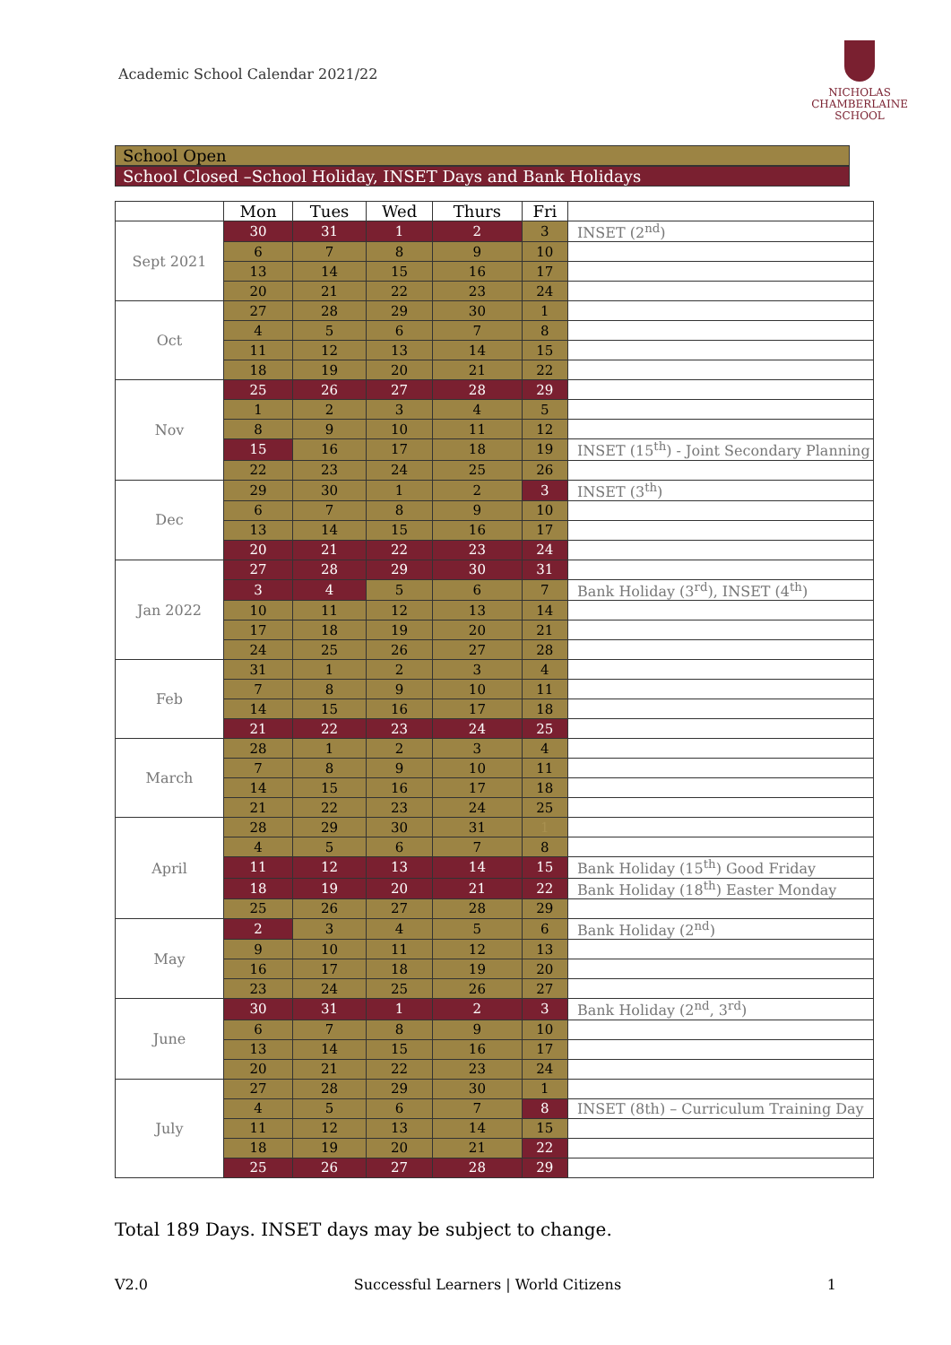Academic School Calendar 2021/22
NICHOLAS
CHAMBERLAINE
SCHOOL
School Open
School Closed –School Holiday, INSET Days and Bank Holidays
| | Mon | Tues | Wed | Thurs | Fri | |
| --- | --- | --- | --- | --- | --- | --- |
| Sept 2021 | 30 | 31 | 1 | 2 | 3 | INSET (2<sup>nd</sup>) |
| | 6 | 7 | 8 | 9 | 10 | |
| | 13 | 14 | 15 | 16 | 17 | |
| | 20 | 21 | 22 | 23 | 24 | |
| Oct | 27 | 28 | 29 | 30 | 1 | |
| | 4 | 5 | 6 | 7 | 8 | |
| | 11 | 12 | 13 | 14 | 15 | |
| | 18 | 19 | 20 | 21 | 22 | |
| Nov | 25 | 26 | 27 | 28 | 29 | |
| | 1 | 2 | 3 | 4 | 5 | |
| | 8 | 9 | 10 | 11 | 12 | |
| | 15 | 16 | 17 | 18 | 19 | INSET (15<sup>th</sup>) - Joint Secondary Planning |
| | 22 | 23 | 24 | 25 | 26 | |
| Dec | 29 | 30 | 1 | 2 | 3 | INSET (3<sup>th</sup>) |
| | 6 | 7 | 8 | 9 | 10 | |
| | 13 | 14 | 15 | 16 | 17 | |
| | 20 | 21 | 22 | 23 | 24 | |
| Jan 2022 | 27 | 28 | 29 | 30 | 31 | |
| | 3 | 4 | 5 | 6 | 7 | Bank Holiday (3<sup>rd</sup>), INSET (4<sup>th</sup>) |
| | 10 | 11 | 12 | 13 | 14 | |
| | 17 | 18 | 19 | 20 | 21 | |
| | 24 | 25 | 26 | 27 | 28 | |
| Feb | 31 | 1 | 2 | 3 | 4 | |
| | 7 | 8 | 9 | 10 | 11 | |
| | 14 | 15 | 16 | 17 | 18 | |
| | 21 | 22 | 23 | 24 | 25 | |
| March | 28 | 1 | 2 | 3 | 4 | |
| | 7 | 8 | 9 | 10 | 11 | |
| | 14 | 15 | 16 | 17 | 18 | |
| | 21 | 22 | 23 | 24 | 25 | |
| April | 28 | 29 | 30 | 31 | 1 | |
| | 4 | 5 | 6 | 7 | 8 | |
| | 11 | 12 | 13 | 14 | 15 | Bank Holiday (15<sup>th</sup>) Good Friday |
| | 18 | 19 | 20 | 21 | 22 | Bank Holiday (18<sup>th</sup>) Easter Monday |
| | 25 | 26 | 27 | 28 | 29 | |
| May | 2 | 3 | 4 | 5 | 6 | Bank Holiday (2<sup>nd</sup>) |
| | 9 | 10 | 11 | 12 | 13 | |
| | 16 | 17 | 18 | 19 | 20 | |
| | 23 | 24 | 25 | 26 | 27 | |
| June | 30 | 31 | 1 | 2 | 3 | Bank Holiday (2<sup>nd</sup>, 3<sup>rd</sup>) |
| | 6 | 7 | 8 | 9 | 10 | |
| | 13 | 14 | 15 | 16 | 17 | |
| | 20 | 21 | 22 | 23 | 24 | |
| July | 27 | 28 | 29 | 30 | 1 | |
| | 4 | 5 | 6 | 7 | 8 | INSET (8th) – Curriculum Training Day |
| | 11 | 12 | 13 | 14 | 15 | |
| | 18 | 19 | 20 | 21 | 22 | |
| | 25 | 26 | 27 | 28 | 29 | |
Total 189 Days. INSET days may be subject to change.
V2.0 Successful Learners | World Citizens 1